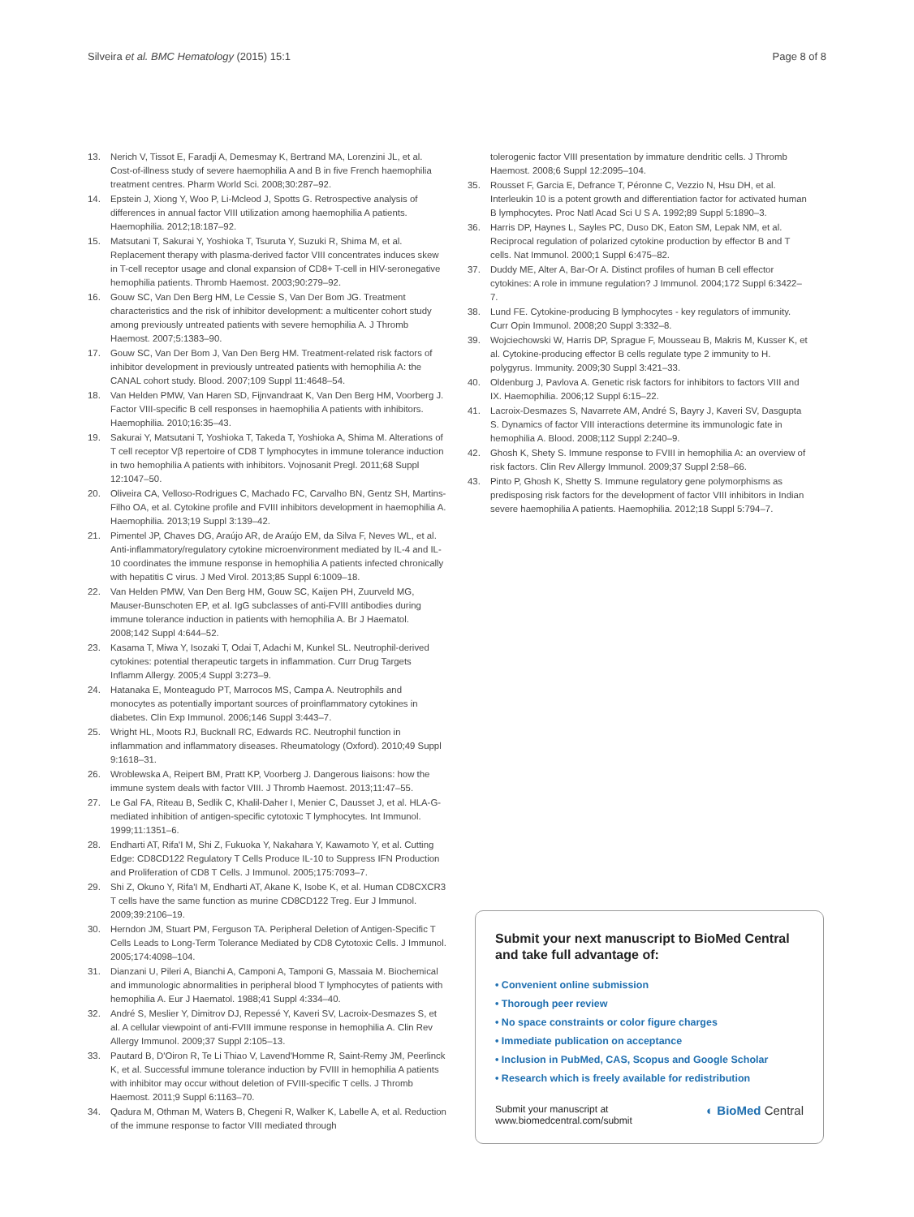Silveira et al. BMC Hematology (2015) 15:1 Page 8 of 8
13. Nerich V, Tissot E, Faradji A, Demesmay K, Bertrand MA, Lorenzini JL, et al. Cost-of-illness study of severe haemophilia A and B in five French haemophilia treatment centres. Pharm World Sci. 2008;30:287–92.
14. Epstein J, Xiong Y, Woo P, Li-Mcleod J, Spotts G. Retrospective analysis of differences in annual factor VIII utilization among haemophilia A patients. Haemophilia. 2012;18:187–92.
15. Matsutani T, Sakurai Y, Yoshioka T, Tsuruta Y, Suzuki R, Shima M, et al. Replacement therapy with plasma-derived factor VIII concentrates induces skew in T-cell receptor usage and clonal expansion of CD8+ T-cell in HIV-seronegative hemophilia patients. Thromb Haemost. 2003;90:279–92.
16. Gouw SC, Van Den Berg HM, Le Cessie S, Van Der Bom JG. Treatment characteristics and the risk of inhibitor development: a multicenter cohort study among previously untreated patients with severe hemophilia A. J Thromb Haemost. 2007;5:1383–90.
17. Gouw SC, Van Der Bom J, Van Den Berg HM. Treatment-related risk factors of inhibitor development in previously untreated patients with hemophilia A: the CANAL cohort study. Blood. 2007;109 Suppl 11:4648–54.
18. Van Helden PMW, Van Haren SD, Fijnvandraat K, Van Den Berg HM, Voorberg J. Factor VIII-specific B cell responses in haemophilia A patients with inhibitors. Haemophilia. 2010;16:35–43.
19. Sakurai Y, Matsutani T, Yoshioka T, Takeda T, Yoshioka A, Shima M. Alterations of T cell receptor Vβ repertoire of CD8 T lymphocytes in immune tolerance induction in two hemophilia A patients with inhibitors. Vojnosanit Pregl. 2011;68 Suppl 12:1047–50.
20. Oliveira CA, Velloso-Rodrigues C, Machado FC, Carvalho BN, Gentz SH, Martins-Filho OA, et al. Cytokine profile and FVIII inhibitors development in haemophilia A. Haemophilia. 2013;19 Suppl 3:139–42.
21. Pimentel JP, Chaves DG, Araújo AR, de Araújo EM, da Silva F, Neves WL, et al. Anti-inflammatory/regulatory cytokine microenvironment mediated by IL-4 and IL-10 coordinates the immune response in hemophilia A patients infected chronically with hepatitis C virus. J Med Virol. 2013;85 Suppl 6:1009–18.
22. Van Helden PMW, Van Den Berg HM, Gouw SC, Kaijen PH, Zuurveld MG, Mauser-Bunschoten EP, et al. IgG subclasses of anti-FVIII antibodies during immune tolerance induction in patients with hemophilia A. Br J Haematol. 2008;142 Suppl 4:644–52.
23. Kasama T, Miwa Y, Isozaki T, Odai T, Adachi M, Kunkel SL. Neutrophil-derived cytokines: potential therapeutic targets in inflammation. Curr Drug Targets Inflamm Allergy. 2005;4 Suppl 3:273–9.
24. Hatanaka E, Monteagudo PT, Marrocos MS, Campa A. Neutrophils and monocytes as potentially important sources of proinflammatory cytokines in diabetes. Clin Exp Immunol. 2006;146 Suppl 3:443–7.
25. Wright HL, Moots RJ, Bucknall RC, Edwards RC. Neutrophil function in inflammation and inflammatory diseases. Rheumatology (Oxford). 2010;49 Suppl 9:1618–31.
26. Wroblewska A, Reipert BM, Pratt KP, Voorberg J. Dangerous liaisons: how the immune system deals with factor VIII. J Thromb Haemost. 2013;11:47–55.
27. Le Gal FA, Riteau B, Sedlik C, Khalil-Daher I, Menier C, Dausset J, et al. HLA-G-mediated inhibition of antigen-specific cytotoxic T lymphocytes. Int Immunol. 1999;11:1351–6.
28. Endharti AT, Rifa'I M, Shi Z, Fukuoka Y, Nakahara Y, Kawamoto Y, et al. Cutting Edge: CD8CD122 Regulatory T Cells Produce IL-10 to Suppress IFN Production and Proliferation of CD8 T Cells. J Immunol. 2005;175:7093–7.
29. Shi Z, Okuno Y, Rifa'I M, Endharti AT, Akane K, Isobe K, et al. Human CD8CXCR3 T cells have the same function as murine CD8CD122 Treg. Eur J Immunol. 2009;39:2106–19.
30. Herndon JM, Stuart PM, Ferguson TA. Peripheral Deletion of Antigen-Specific T Cells Leads to Long-Term Tolerance Mediated by CD8 Cytotoxic Cells. J Immunol. 2005;174:4098–104.
31. Dianzani U, Pileri A, Bianchi A, Camponi A, Tamponi G, Massaia M. Biochemical and immunologic abnormalities in peripheral blood T lymphocytes of patients with hemophilia A. Eur J Haematol. 1988;41 Suppl 4:334–40.
32. André S, Meslier Y, Dimitrov DJ, Repessé Y, Kaveri SV, Lacroix-Desmazes S, et al. A cellular viewpoint of anti-FVIII immune response in hemophilia A. Clin Rev Allergy Immunol. 2009;37 Suppl 2:105–13.
33. Pautard B, D'Oiron R, Te Li Thiao V, Lavend'Homme R, Saint-Remy JM, Peerlinck K, et al. Successful immune tolerance induction by FVIII in hemophilia A patients with inhibitor may occur without deletion of FVIII-specific T cells. J Thromb Haemost. 2011;9 Suppl 6:1163–70.
34. Qadura M, Othman M, Waters B, Chegeni R, Walker K, Labelle A, et al. Reduction of the immune response to factor VIII mediated through
tolerogenic factor VIII presentation by immature dendritic cells. J Thromb Haemost. 2008;6 Suppl 12:2095–104.
35. Rousset F, Garcia E, Defrance T, Péronne C, Vezzio N, Hsu DH, et al. Interleukin 10 is a potent growth and differentiation factor for activated human B lymphocytes. Proc Natl Acad Sci U S A. 1992;89 Suppl 5:1890–3.
36. Harris DP, Haynes L, Sayles PC, Duso DK, Eaton SM, Lepak NM, et al. Reciprocal regulation of polarized cytokine production by effector B and T cells. Nat Immunol. 2000;1 Suppl 6:475–82.
37. Duddy ME, Alter A, Bar-Or A. Distinct profiles of human B cell effector cytokines: A role in immune regulation? J Immunol. 2004;172 Suppl 6:3422–7.
38. Lund FE. Cytokine-producing B lymphocytes - key regulators of immunity. Curr Opin Immunol. 2008;20 Suppl 3:332–8.
39. Wojciechowski W, Harris DP, Sprague F, Mousseau B, Makris M, Kusser K, et al. Cytokine-producing effector B cells regulate type 2 immunity to H. polygyrus. Immunity. 2009;30 Suppl 3:421–33.
40. Oldenburg J, Pavlova A. Genetic risk factors for inhibitors to factors VIII and IX. Haemophilia. 2006;12 Suppl 6:15–22.
41. Lacroix-Desmazes S, Navarrete AM, André S, Bayry J, Kaveri SV, Dasgupta S. Dynamics of factor VIII interactions determine its immunologic fate in hemophilia A. Blood. 2008;112 Suppl 2:240–9.
42. Ghosh K, Shety S. Immune response to FVIII in hemophilia A: an overview of risk factors. Clin Rev Allergy Immunol. 2009;37 Suppl 2:58–66.
43. Pinto P, Ghosh K, Shetty S. Immune regulatory gene polymorphisms as predisposing risk factors for the development of factor VIII inhibitors in Indian severe haemophilia A patients. Haemophilia. 2012;18 Suppl 5:794–7.
Submit your next manuscript to BioMed Central and take full advantage of:
• Convenient online submission
• Thorough peer review
• No space constraints or color figure charges
• Immediate publication on acceptance
• Inclusion in PubMed, CAS, Scopus and Google Scholar
• Research which is freely available for redistribution
Submit your manuscript at
www.biomedcentral.com/submit ◐ BioMed Central